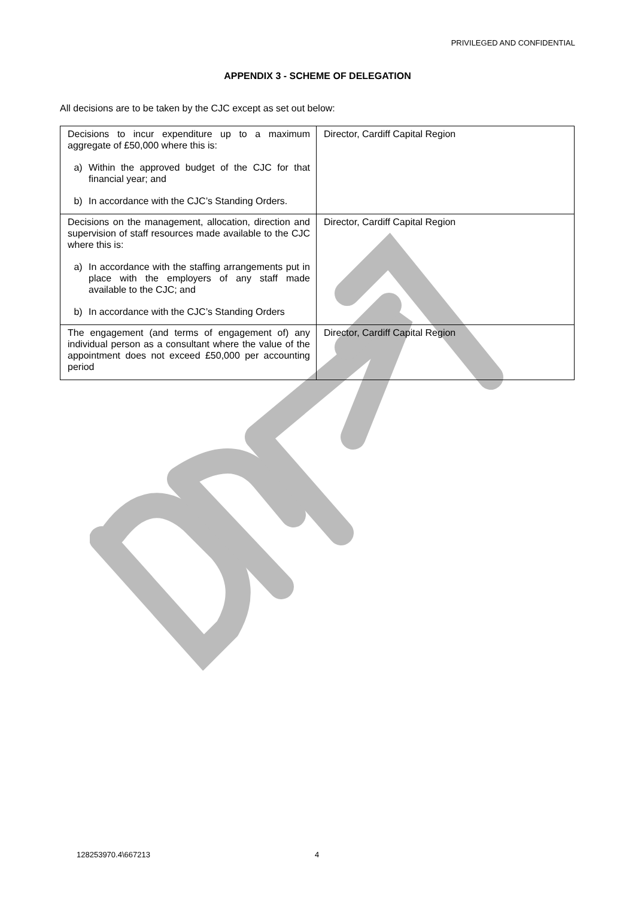PRIVILEGED AND CONFIDENTIAL
APPENDIX 3 - SCHEME OF DELEGATION
All decisions are to be taken by the CJC except as set out below:
| Decisions to incur expenditure up to a maximum aggregate of £50,000 where this is: a) Within the approved budget of the CJC for that financial year; and b) In accordance with the CJC’s Standing Orders. | Director, Cardiff Capital Region |
| Decisions on the management, allocation, direction and supervision of staff resources made available to the CJC where this is: a) In accordance with the staffing arrangements put in place with the employers of any staff made available to the CJC; and b) In accordance with the CJC’s Standing Orders | Director, Cardiff Capital Region |
| The engagement (and terms of engagement of) any individual person as a consultant where the value of the appointment does not exceed £50,000 per accounting period | Director, Cardiff Capital Region |
128253970.4\667213 4